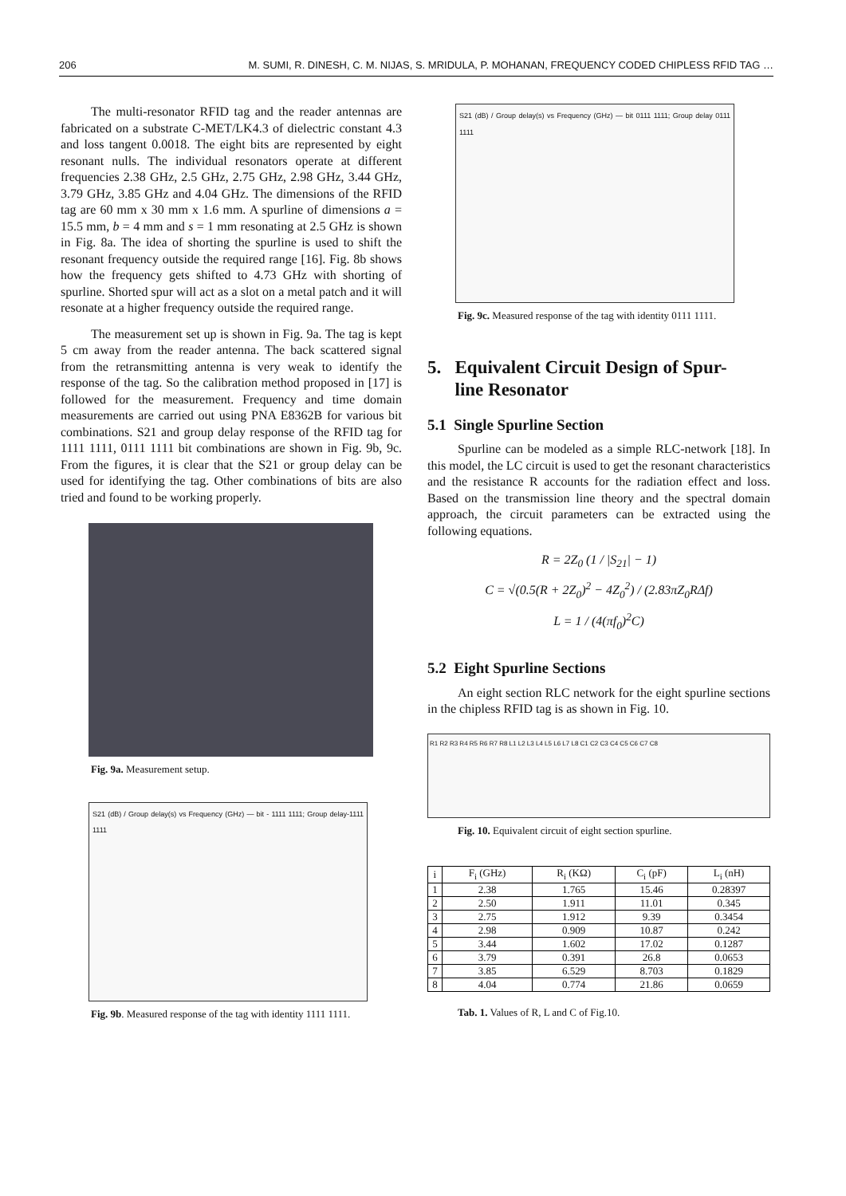206 M. SUMI, R. DINESH, C. M. NIJAS, S. MRIDULA, P. MOHANAN, FREQUENCY CODED CHIPLESS RFID TAG …
The multi-resonator RFID tag and the reader antennas are fabricated on a substrate C-MET/LK4.3 of dielectric constant 4.3 and loss tangent 0.0018. The eight bits are represented by eight resonant nulls. The individual resonators operate at different frequencies 2.38 GHz, 2.5 GHz, 2.75 GHz, 2.98 GHz, 3.44 GHz, 3.79 GHz, 3.85 GHz and 4.04 GHz. The dimensions of the RFID tag are 60 mm x 30 mm x 1.6 mm. A spurline of dimensions a = 15.5 mm, b = 4 mm and s = 1 mm resonating at 2.5 GHz is shown in Fig. 8a. The idea of shorting the spurline is used to shift the resonant frequency outside the required range [16]. Fig. 8b shows how the frequency gets shifted to 4.73 GHz with shorting of spurline. Shorted spur will act as a slot on a metal patch and it will resonate at a higher frequency outside the required range.
The measurement set up is shown in Fig. 9a. The tag is kept 5 cm away from the reader antenna. The back scattered signal from the retransmitting antenna is very weak to identify the response of the tag. So the calibration method proposed in [17] is followed for the measurement. Frequency and time domain measurements are carried out using PNA E8362B for various bit combinations. S21 and group delay response of the RFID tag for 1111 1111, 0111 1111 bit combinations are shown in Fig. 9b, 9c. From the figures, it is clear that the S21 or group delay can be used for identifying the tag. Other combinations of bits are also tried and found to be working properly.
Fig. 9a. Measurement setup.
S21 (dB) / Group delay(s) vs Frequency (GHz) — bit - 1111 1111; Group delay-1111 1111
Fig. 9b. Measured response of the tag with identity 1111 1111.
S21 (dB) / Group delay(s) vs Frequency (GHz) — bit 0111 1111; Group delay 0111 1111
Fig. 9c. Measured response of the tag with identity 0111 1111.
5. Equivalent Circuit Design of Spur-
line Resonator
5.1 Single Spurline Section
Spurline can be modeled as a simple RLC-network [18]. In this model, the LC circuit is used to get the resonant characteristics and the resistance R accounts for the radiation effect and loss. Based on the transmission line theory and the spectral domain approach, the circuit parameters can be extracted using the following equations.
R = 2Z<sub>0</sub> (1 / |S<sub>21</sub>| − 1)
C = √(0.5(R + 2Z<sub>0</sub>)<sup>2</sup> − 4Z<sub>0</sub><sup>2</sup>) / (2.83πZ<sub>0</sub>RΔf)
L = 1 / (4(πf<sub>0</sub>)<sup>2</sup>C)
5.2 Eight Spurline Sections
An eight section RLC network for the eight spurline sections in the chipless RFID tag is as shown in Fig. 10.
R1 R2 R3 R4 R5 R6 R7 R8 L1 L2 L3 L4 L5 L6 L7 L8 C1 C2 C3 C4 C5 C6 C7 C8
Fig. 10. Equivalent circuit of eight section spurline.
| i | F<sub>i</sub> (GHz) | R<sub>i</sub> (KΩ) | C<sub>i</sub> (pF) | L<sub>i</sub> (nH) |
| --- | --- | --- | --- | --- |
| 1 | 2.38 | 1.765 | 15.46 | 0.28397 |
| 2 | 2.50 | 1.911 | 11.01 | 0.345 |
| 3 | 2.75 | 1.912 | 9.39 | 0.3454 |
| 4 | 2.98 | 0.909 | 10.87 | 0.242 |
| 5 | 3.44 | 1.602 | 17.02 | 0.1287 |
| 6 | 3.79 | 0.391 | 26.8 | 0.0653 |
| 7 | 3.85 | 6.529 | 8.703 | 0.1829 |
| 8 | 4.04 | 0.774 | 21.86 | 0.0659 |
Tab. 1. Values of R, L and C of Fig.10.